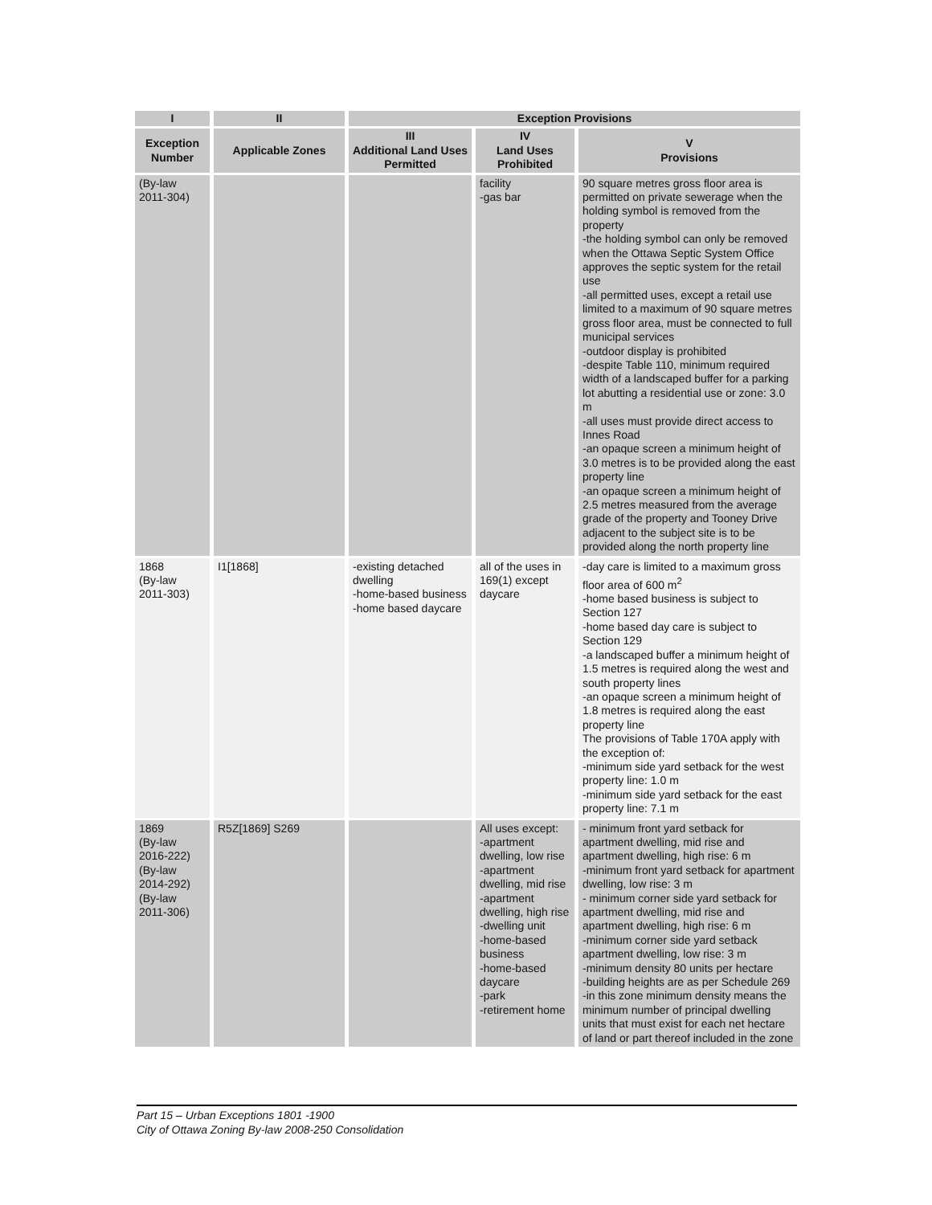| I | II | Exception Provisions | | |
| --- | --- | --- | --- | --- |
| Exception Number | Applicable Zones | III Additional Land Uses Permitted | IV Land Uses Prohibited | V Provisions |
| (By-law 2011-304) | | | facility -gas bar | 90 square metres gross floor area is permitted on private sewerage when the holding symbol is removed from the property -the holding symbol can only be removed when the Ottawa Septic System Office approves the septic system for the retail use -all permitted uses, except a retail use limited to a maximum of 90 square metres gross floor area, must be connected to full municipal services -outdoor display is prohibited -despite Table 110, minimum required width of a landscaped buffer for a parking lot abutting a residential use or zone: 3.0 m -all uses must provide direct access to Innes Road -an opaque screen a minimum height of 3.0 metres is to be provided along the east property line -an opaque screen a minimum height of 2.5 metres measured from the average grade of the property and Tooney Drive adjacent to the subject site is to be provided along the north property line |
| 1868 (By-law 2011-303) | I1[1868] | -existing detached dwelling -home-based business -home based daycare | all of the uses in 169(1) except daycare | -day care is limited to a maximum gross floor area of 600 m<sup>2</sup> -home based business is subject to Section 127 -home based day care is subject to Section 129 -a landscaped buffer a minimum height of 1.5 metres is required along the west and south property lines -an opaque screen a minimum height of 1.8 metres is required along the east property line The provisions of Table 170A apply with the exception of: -minimum side yard setback for the west property line: 1.0 m -minimum side yard setback for the east property line: 7.1 m |
| 1869 (By-law 2016-222) (By-law 2014-292) (By-law 2011-306) | R5Z[1869] S269 | | All uses except: -apartment dwelling, low rise -apartment dwelling, mid rise -apartment dwelling, high rise -dwelling unit -home-based business -home-based daycare -park -retirement home | - minimum front yard setback for apartment dwelling, mid rise and apartment dwelling, high rise: 6 m -minimum front yard setback for apartment dwelling, low rise: 3 m - minimum corner side yard setback for apartment dwelling, mid rise and apartment dwelling, high rise: 6 m -minimum corner side yard setback apartment dwelling, low rise: 3 m -minimum density 80 units per hectare -building heights are as per Schedule 269 -in this zone minimum density means the minimum number of principal dwelling units that must exist for each net hectare of land or part thereof included in the zone |
Part 15 – Urban Exceptions 1801 -1900
City of Ottawa Zoning By-law 2008-250 Consolidation